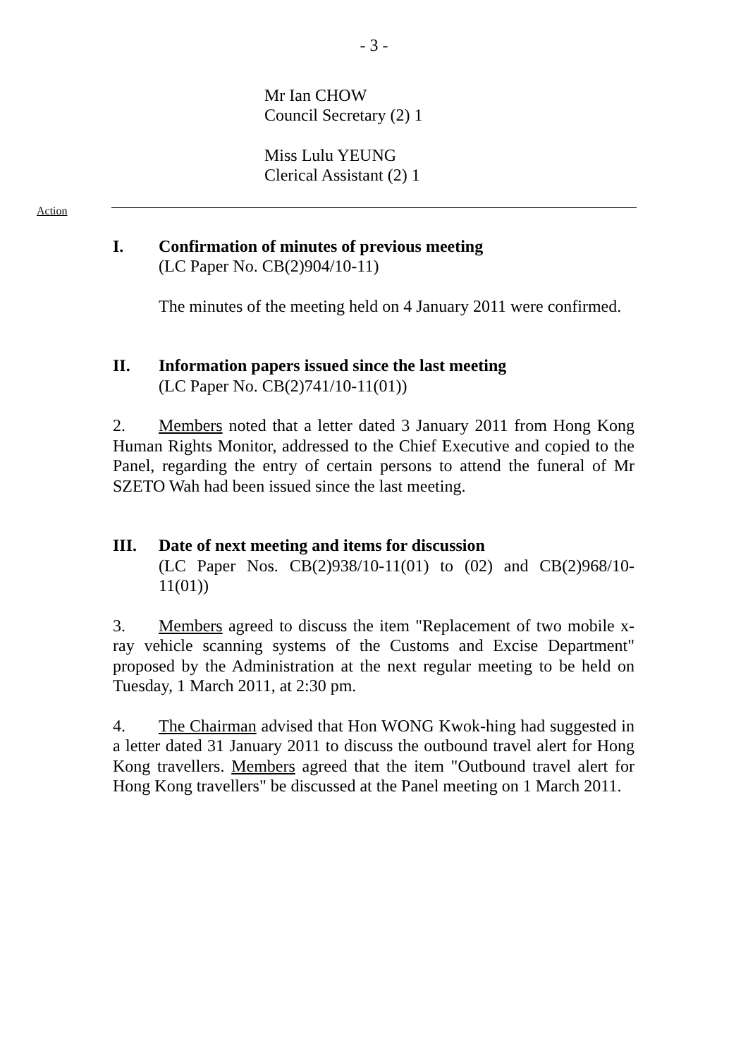- 3 -
Mr Ian CHOW
Council Secretary (2) 1
Miss Lulu YEUNG
Clerical Assistant (2) 1
Action
I. Confirmation of minutes of previous meeting
(LC Paper No. CB(2)904/10-11)
The minutes of the meeting held on 4 January 2011 were confirmed.
II. Information papers issued since the last meeting
(LC Paper No. CB(2)741/10-11(01))
2. Members noted that a letter dated 3 January 2011 from Hong Kong Human Rights Monitor, addressed to the Chief Executive and copied to the Panel, regarding the entry of certain persons to attend the funeral of Mr SZETO Wah had been issued since the last meeting.
III. Date of next meeting and items for discussion
(LC Paper Nos. CB(2)938/10-11(01) to (02) and CB(2)968/10-11(01))
3. Members agreed to discuss the item "Replacement of two mobile x-ray vehicle scanning systems of the Customs and Excise Department" proposed by the Administration at the next regular meeting to be held on Tuesday, 1 March 2011, at 2:30 pm.
4. The Chairman advised that Hon WONG Kwok-hing had suggested in a letter dated 31 January 2011 to discuss the outbound travel alert for Hong Kong travellers. Members agreed that the item "Outbound travel alert for Hong Kong travellers" be discussed at the Panel meeting on 1 March 2011.